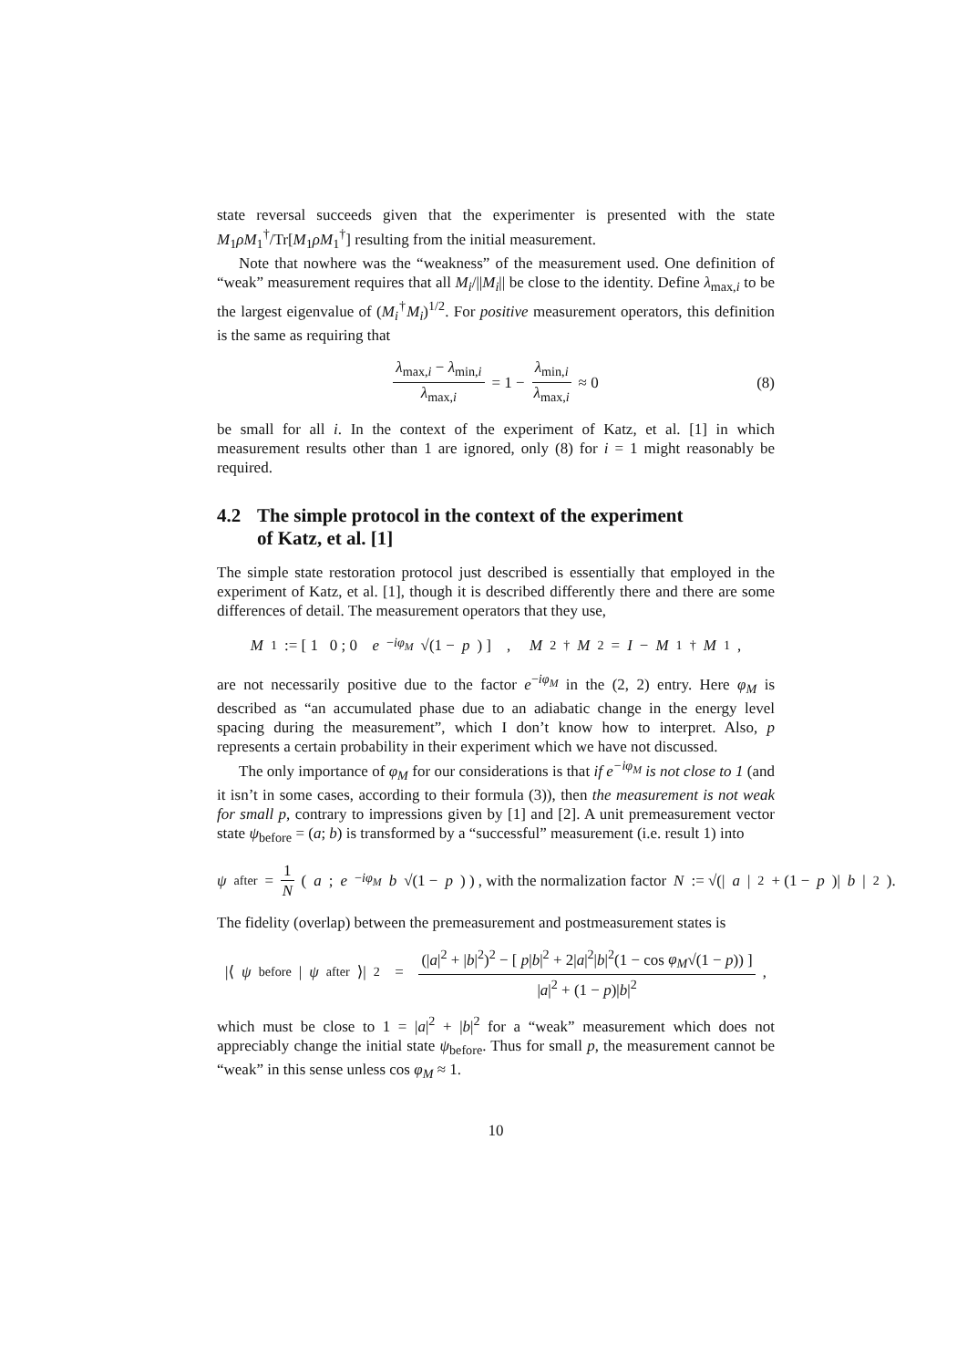state reversal succeeds given that the experimenter is presented with the state M<sub>1</sub>ρM<sub>1</sub><sup>†</sup>/Tr[M<sub>1</sub>ρM<sub>1</sub><sup>†</sup>] resulting from the initial measurement.
Note that nowhere was the “weakness” of the measurement used. One definition of “weak” measurement requires that all M<sub>i</sub>/||M<sub>i</sub>|| be close to the identity. Define λ<sub>max,i</sub> to be the largest eigenvalue of (M<sub>i</sub><sup>†</sup>M<sub>i</sub>)<sup>1/2</sup>. For positive measurement operators, this definition is the same as requiring that
λ<sub>max,i</sub> − λ<sub>min,i</sub> λ<sub>max,i</sub> = 1 − λ<sub>min,i</sub> λ<sub>max,i</sub> ≈ 0 (8)
be small for all i. In the context of the experiment of Katz, et al. [1] in which measurement results other than 1 are ignored, only (8) for i = 1 might reasonably be required.
4.2 The simple protocol in the context of the experiment
of Katz, et al. [1]
The simple state restoration protocol just described is essentially that employed in the experiment of Katz, et al. [1], though it is described differently there and there are some differences of detail. The measurement operators that they use,
M<sub>1</sub> := [ 1 0 ; 0 e<sup>−iφ<sub>M</sub></sup> √(1 − p) ] , M<sub>2</sub><sup>†</sup> M<sub>2</sub> = I − M<sub>1</sub><sup>†</sup> M<sub>1</sub>,
are not necessarily positive due to the factor e<sup>−iφ<sub>M</sub></sup> in the (2, 2) entry. Here φ<sub>M</sub> is described as “an accumulated phase due to an adiabatic change in the energy level spacing during the measurement”, which I don’t know how to interpret. Also, p represents a certain probability in their experiment which we have not discussed.
The only importance of φ<sub>M</sub> for our considerations is that if e<sup>−iφ<sub>M</sub></sup> is not close to 1 (and it isn’t in some cases, according to their formula (3)), then the measurement is not weak for small p, contrary to impressions given by [1] and [2]. A unit premeasurement vector state ψ<sub>before</sub> = (a; b) is transformed by a “successful” measurement (i.e. result 1) into
ψ<sub>after</sub> = 1 N ( a ; e<sup>−iφ<sub>M</sub></sup> b √(1 − p) ) , with the normalization factor N := √(| a |<sup>2</sup> + (1 − p)| b |<sup>2</sup>).
The fidelity (overlap) between the premeasurement and postmeasurement states is
|⟨ ψ<sub>before</sub>| ψ<sub>after</sub>⟩|<sup>2</sup> = (|a|<sup>2</sup> + |b|<sup>2</sup>)<sup>2</sup> − [ p|b|<sup>2</sup> + 2|a|<sup>2</sup>|b|<sup>2</sup>(1 − cos φ<sub>M</sub>√(1 − p)) ] |a|<sup>2</sup> + (1 − p)|b|<sup>2</sup>,
which must be close to 1 = |a|<sup>2</sup> + |b|<sup>2</sup> for a “weak” measurement which does not appreciably change the initial state ψ<sub>before</sub>. Thus for small p, the measurement cannot be “weak” in this sense unless cos φ<sub>M</sub> ≈ 1.
10